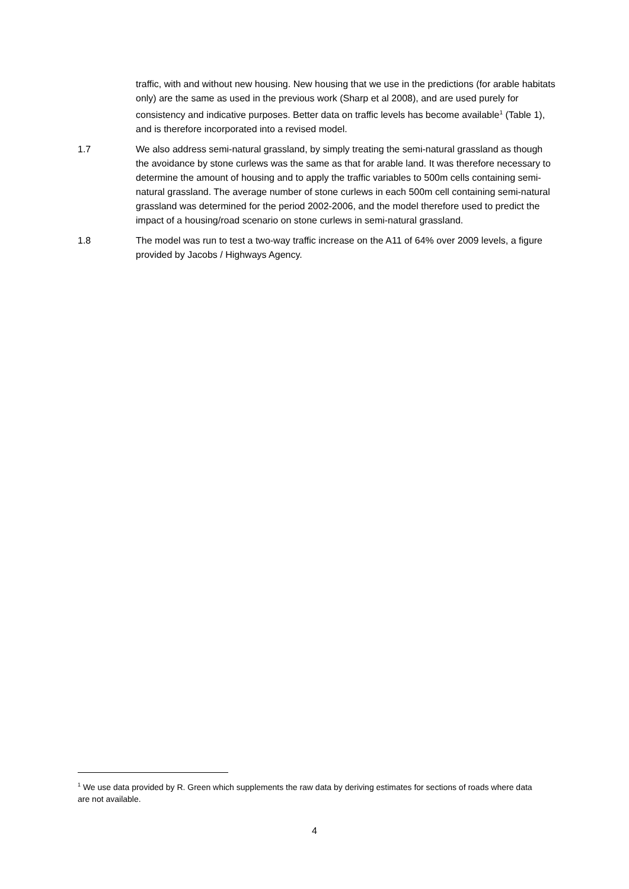traffic, with and without new housing. New housing that we use in the predictions (for arable habitats only) are the same as used in the previous work (Sharp et al 2008), and are used purely for consistency and indicative purposes. Better data on traffic levels has become available<sup>1</sup> (Table 1), and is therefore incorporated into a revised model.
1.7 We also address semi-natural grassland, by simply treating the semi-natural grassland as though the avoidance by stone curlews was the same as that for arable land. It was therefore necessary to determine the amount of housing and to apply the traffic variables to 500m cells containing semi-natural grassland. The average number of stone curlews in each 500m cell containing semi-natural grassland was determined for the period 2002-2006, and the model therefore used to predict the impact of a housing/road scenario on stone curlews in semi-natural grassland.
1.8 The model was run to test a two-way traffic increase on the A11 of 64% over 2009 levels, a figure provided by Jacobs / Highways Agency.
<sup>1</sup> We use data provided by R. Green which supplements the raw data by deriving estimates for sections of roads where data are not available.
4